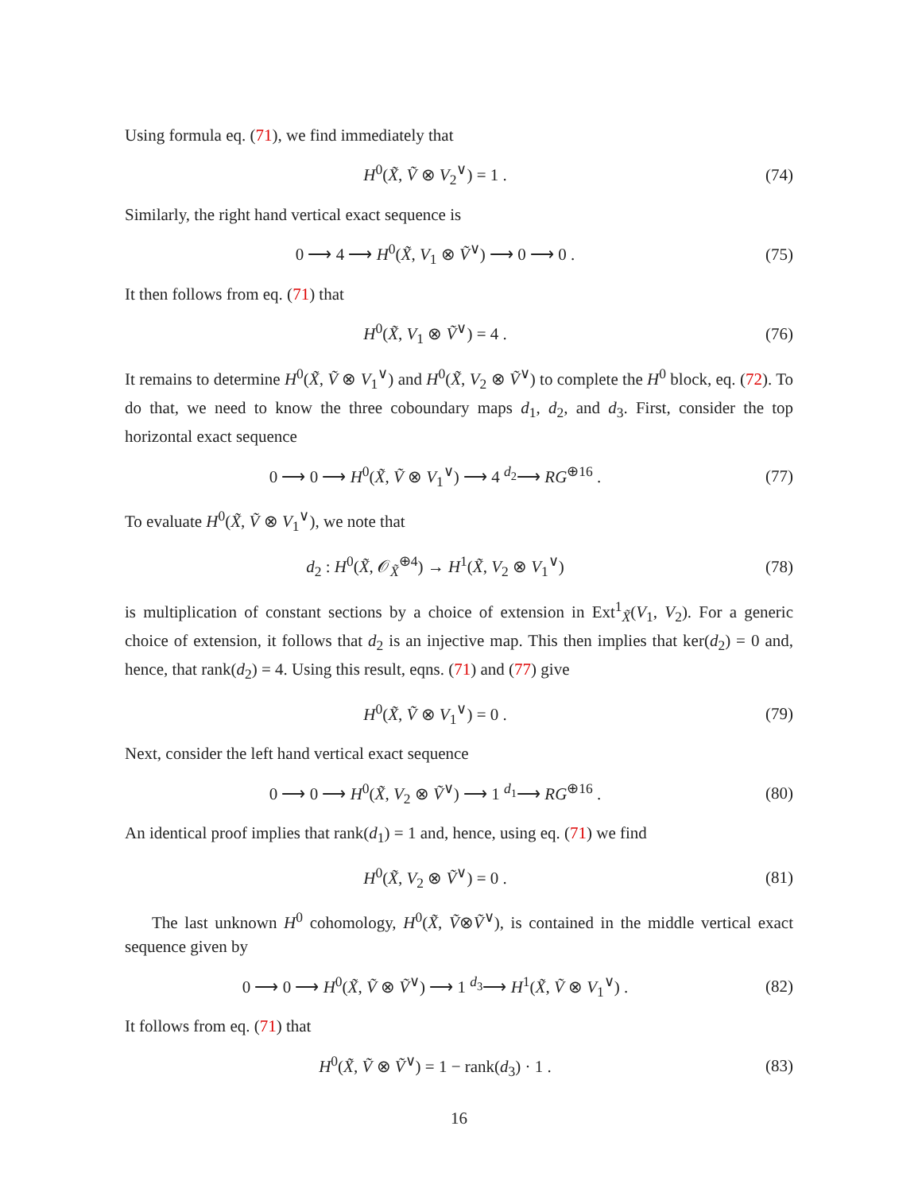Using formula eq. (71), we find immediately that
H<sup>0</sup>(X̃, Ṽ ⊗ V<sub>2</sub><sup>∨</sup>) = 1 . (74)
Similarly, the right hand vertical exact sequence is
0 ⟶ 4 ⟶ H<sup>0</sup>(X̃, V<sub>1</sub> ⊗ Ṽ<sup>∨</sup>) ⟶ 0 ⟶ 0 . (75)
It then follows from eq. (71) that
H<sup>0</sup>(X̃, V<sub>1</sub> ⊗ Ṽ<sup>∨</sup>) = 4 . (76)
It remains to determine H<sup>0</sup>(X̃, Ṽ ⊗ V<sub>1</sub><sup>∨</sup>) and H<sup>0</sup>(X̃, V<sub>2</sub> ⊗ Ṽ<sup>∨</sup>) to complete the H<sup>0</sup> block, eq. (72). To do that, we need to know the three coboundary maps d<sub>1</sub>, d<sub>2</sub>, and d<sub>3</sub>. First, consider the top horizontal exact sequence
0 ⟶ 0 ⟶ H<sup>0</sup>(X̃, Ṽ ⊗ V<sub>1</sub><sup>∨</sup>) ⟶ 4 <sup>d<sub>2</sub></sup>⟶ RG<sup>⊕16</sup> . (77)
To evaluate H<sup>0</sup>(X̃, Ṽ ⊗ V<sub>1</sub><sup>∨</sup>), we note that
d<sub>2</sub> : H<sup>0</sup>(X̃, 𝒪<sub>X̃</sub><sup>⊕4</sup>) → H<sup>1</sup>(X̃, V<sub>2</sub> ⊗ V<sub>1</sub><sup>∨</sup>) (78)
is multiplication of constant sections by a choice of extension in Ext<sup>1</sup><sub>X̃</sub>(V<sub>1</sub>, V<sub>2</sub>). For a generic choice of extension, it follows that d<sub>2</sub> is an injective map. This then implies that ker(d<sub>2</sub>) = 0 and, hence, that rank(d<sub>2</sub>) = 4. Using this result, eqns. (71) and (77) give
H<sup>0</sup>(X̃, Ṽ ⊗ V<sub>1</sub><sup>∨</sup>) = 0 . (79)
Next, consider the left hand vertical exact sequence
0 ⟶ 0 ⟶ H<sup>0</sup>(X̃, V<sub>2</sub> ⊗ Ṽ<sup>∨</sup>) ⟶ 1 <sup>d<sub>1</sub></sup>⟶ RG<sup>⊕16</sup> . (80)
An identical proof implies that rank(d<sub>1</sub>) = 1 and, hence, using eq. (71) we find
H<sup>0</sup>(X̃, V<sub>2</sub> ⊗ Ṽ<sup>∨</sup>) = 0 . (81)
The last unknown H<sup>0</sup> cohomology, H<sup>0</sup>(X̃, Ṽ⊗Ṽ<sup>∨</sup>), is contained in the middle vertical exact sequence given by
0 ⟶ 0 ⟶ H<sup>0</sup>(X̃, Ṽ ⊗ Ṽ<sup>∨</sup>) ⟶ 1 <sup>d<sub>3</sub></sup>⟶ H<sup>1</sup>(X̃, Ṽ ⊗ V<sub>1</sub><sup>∨</sup>) . (82)
It follows from eq. (71) that
H<sup>0</sup>(X̃, Ṽ ⊗ Ṽ<sup>∨</sup>) = 1 − rank(d<sub>3</sub>) · 1 . (83)
16